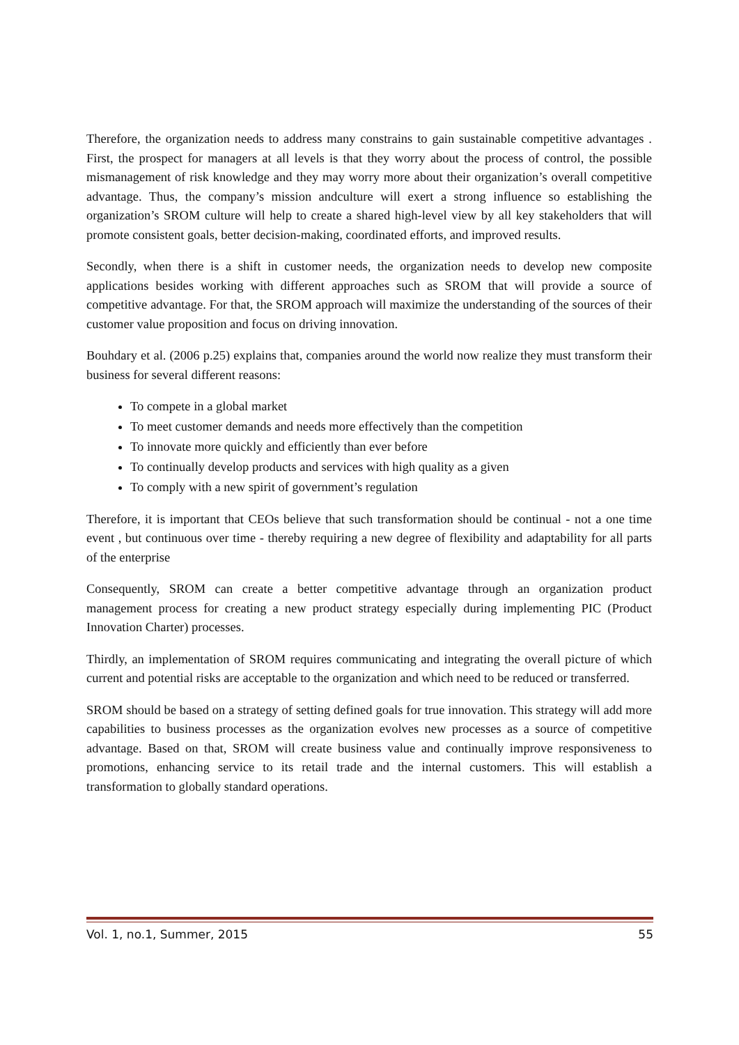Therefore, the organization needs to address many constrains to gain sustainable competitive advantages . First, the prospect for managers at all levels is that they worry about the process of control, the possible mismanagement of risk knowledge and they may worry more about their organization’s overall competitive advantage. Thus, the company’s mission andculture will exert a strong influence so establishing the organization’s SROM culture will help to create a shared high-level view by all key stakeholders that will promote consistent goals, better decision-making, coordinated efforts, and improved results.
Secondly, when there is a shift in customer needs, the organization needs to develop new composite applications besides working with different approaches such as SROM that will provide a source of competitive advantage. For that, the SROM approach will maximize the understanding of the sources of their customer value proposition and focus on driving innovation.
Bouhdary et al. (2006 p.25) explains that, companies around the world now realize they must transform their business for several different reasons:
To compete in a global market
To meet customer demands and needs more effectively than the competition
To innovate more quickly and efficiently than ever before
To continually develop products and services with high quality as a given
To comply with a new spirit of government’s regulation
Therefore, it is important that CEOs believe that such transformation should be continual - not a one time event , but continuous over time - thereby requiring a new degree of flexibility and adaptability for all parts of the enterprise
Consequently, SROM can create a better competitive advantage through an organization product management process for creating a new product strategy especially during implementing PIC (Product Innovation Charter) processes.
Thirdly, an implementation of SROM requires communicating and integrating the overall picture of which current and potential risks are acceptable to the organization and which need to be reduced or transferred.
SROM should be based on a strategy of setting defined goals for true innovation. This strategy will add more capabilities to business processes as the organization evolves new processes as a source of competitive advantage. Based on that, SROM will create business value and continually improve responsiveness to promotions, enhancing service to its retail trade and the internal customers. This will establish a transformation to globally standard operations.
Vol. 1, no.1, Summer, 2015 55